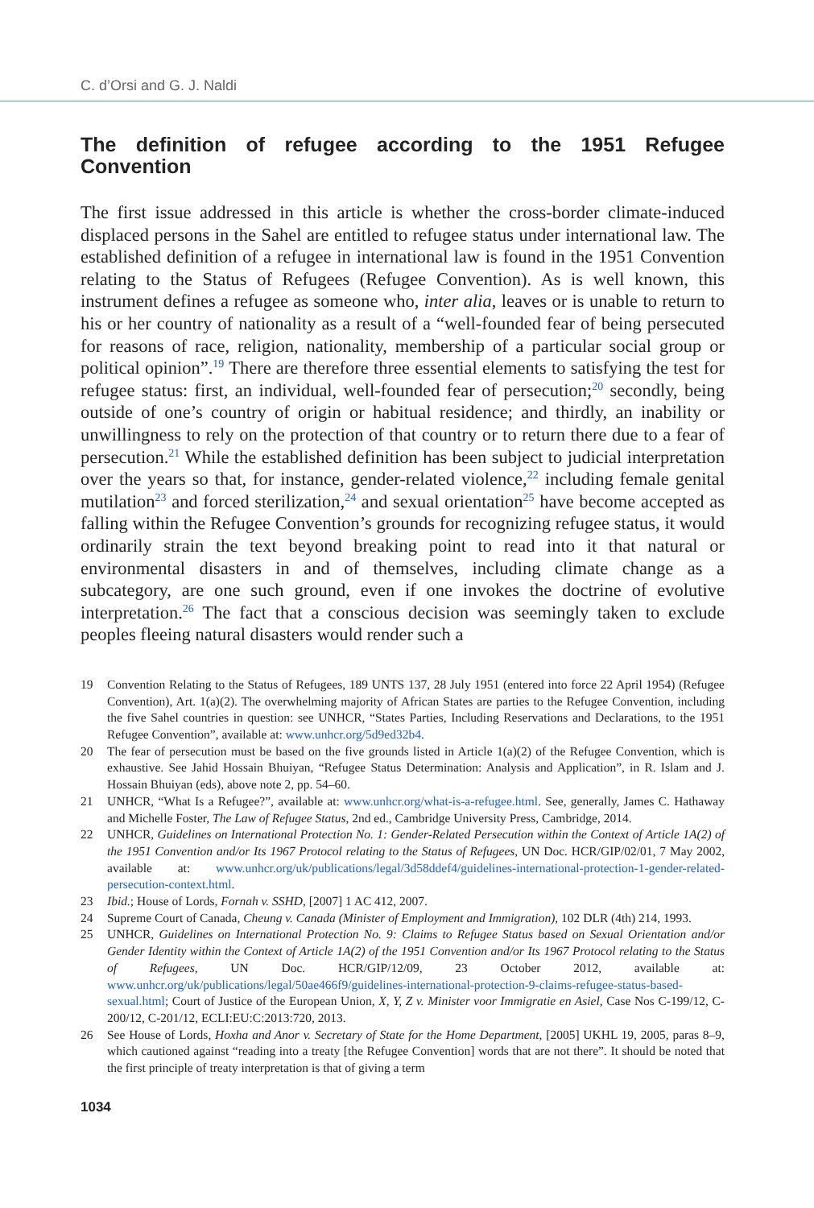C. d’Orsi and G. J. Naldi
The definition of refugee according to the 1951 Refugee Convention
The first issue addressed in this article is whether the cross-border climate-induced displaced persons in the Sahel are entitled to refugee status under international law. The established definition of a refugee in international law is found in the 1951 Convention relating to the Status of Refugees (Refugee Convention). As is well known, this instrument defines a refugee as someone who, inter alia, leaves or is unable to return to his or her country of nationality as a result of a “well-founded fear of being persecuted for reasons of race, religion, nationality, membership of a particular social group or political opinion”.<sup>19</sup> There are therefore three essential elements to satisfying the test for refugee status: first, an individual, well-founded fear of persecution;<sup>20</sup> secondly, being outside of one’s country of origin or habitual residence; and thirdly, an inability or unwillingness to rely on the protection of that country or to return there due to a fear of persecution.<sup>21</sup> While the established definition has been subject to judicial interpretation over the years so that, for instance, gender-related violence,<sup>22</sup> including female genital mutilation<sup>23</sup> and forced sterilization,<sup>24</sup> and sexual orientation<sup>25</sup> have become accepted as falling within the Refugee Convention’s grounds for recognizing refugee status, it would ordinarily strain the text beyond breaking point to read into it that natural or environmental disasters in and of themselves, including climate change as a subcategory, are one such ground, even if one invokes the doctrine of evolutive interpretation.<sup>26</sup> The fact that a conscious decision was seemingly taken to exclude peoples fleeing natural disasters would render such a
19 Convention Relating to the Status of Refugees, 189 UNTS 137, 28 July 1951 (entered into force 22 April 1954) (Refugee Convention), Art. 1(a)(2). The overwhelming majority of African States are parties to the Refugee Convention, including the five Sahel countries in question: see UNHCR, “States Parties, Including Reservations and Declarations, to the 1951 Refugee Convention”, available at: www.unhcr.org/5d9ed32b4.
20 The fear of persecution must be based on the five grounds listed in Article 1(a)(2) of the Refugee Convention, which is exhaustive. See Jahid Hossain Bhuiyan, “Refugee Status Determination: Analysis and Application”, in R. Islam and J. Hossain Bhuiyan (eds), above note 2, pp. 54–60.
21 UNHCR, “What Is a Refugee?”, available at: www.unhcr.org/what-is-a-refugee.html. See, generally, James C. Hathaway and Michelle Foster, The Law of Refugee Status, 2nd ed., Cambridge University Press, Cambridge, 2014.
22 UNHCR, Guidelines on International Protection No. 1: Gender-Related Persecution within the Context of Article 1A(2) of the 1951 Convention and/or Its 1967 Protocol relating to the Status of Refugees, UN Doc. HCR/GIP/02/01, 7 May 2002, available at: www.unhcr.org/uk/publications/legal/3d58ddef4/guidelines-international-protection-1-gender-related-persecution-context.html.
23 Ibid.; House of Lords, Fornah v. SSHD, [2007] 1 AC 412, 2007.
24 Supreme Court of Canada, Cheung v. Canada (Minister of Employment and Immigration), 102 DLR (4th) 214, 1993.
25 UNHCR, Guidelines on International Protection No. 9: Claims to Refugee Status based on Sexual Orientation and/or Gender Identity within the Context of Article 1A(2) of the 1951 Convention and/or Its 1967 Protocol relating to the Status of Refugees, UN Doc. HCR/GIP/12/09, 23 October 2012, available at: www.unhcr.org/uk/publications/legal/50ae466f9/guidelines-international-protection-9-claims-refugee-status-based-sexual.html; Court of Justice of the European Union, X, Y, Z v. Minister voor Immigratie en Asiel, Case Nos C-199/12, C-200/12, C-201/12, ECLI:EU:C:2013:720, 2013.
26 See House of Lords, Hoxha and Anor v. Secretary of State for the Home Department, [2005] UKHL 19, 2005, paras 8–9, which cautioned against “reading into a treaty [the Refugee Convention] words that are not there”. It should be noted that the first principle of treaty interpretation is that of giving a term
1034